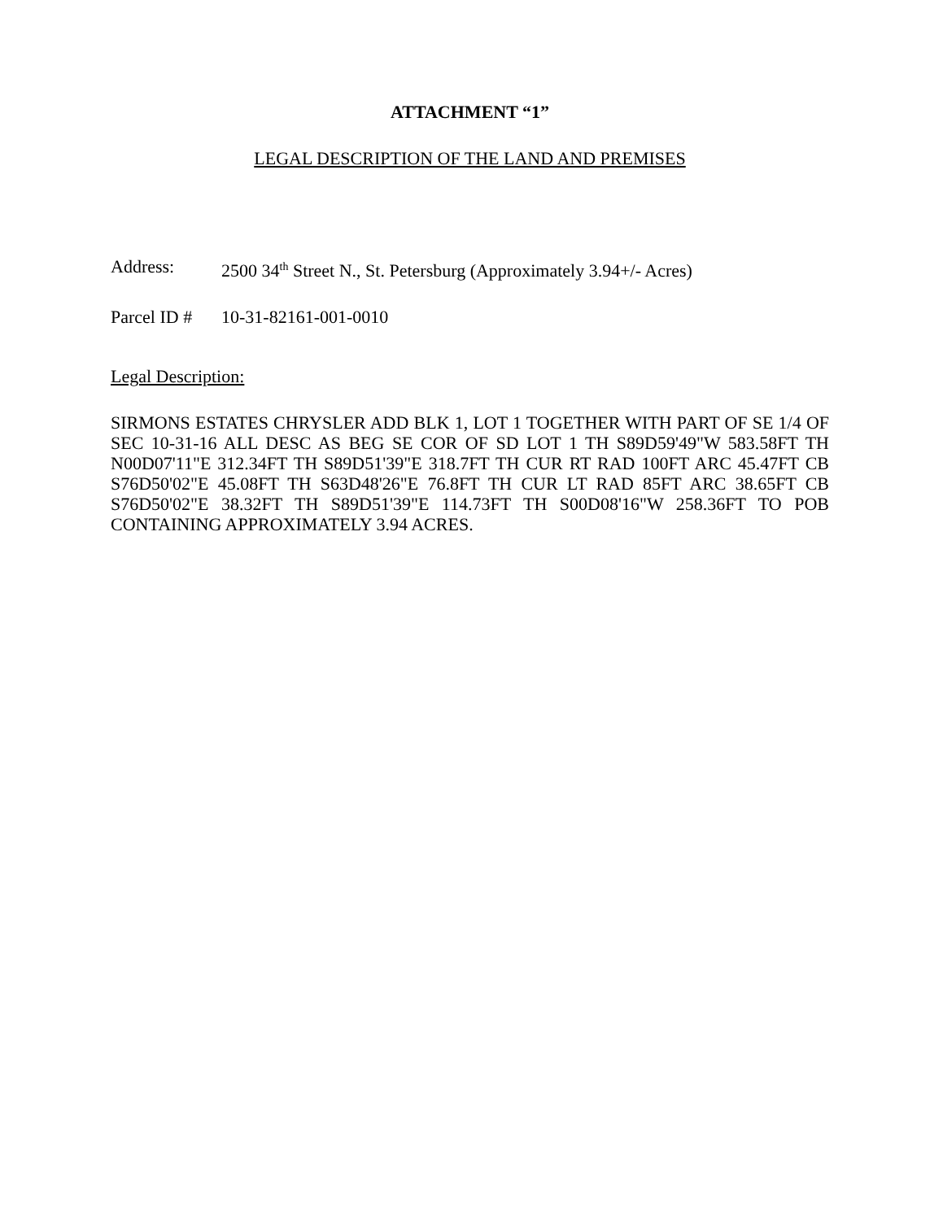ATTACHMENT “1”
LEGAL DESCRIPTION OF THE LAND AND PREMISES
Address: 2500 34<sup>th</sup> Street N., St. Petersburg (Approximately 3.94+/- Acres)
Parcel ID # 10-31-82161-001-0010
Legal Description:
SIRMONS ESTATES CHRYSLER ADD BLK 1, LOT 1 TOGETHER WITH PART OF SE 1/4 OF SEC 10-31-16 ALL DESC AS BEG SE COR OF SD LOT 1 TH S89D59'49"W 583.58FT TH N00D07'11"E 312.34FT TH S89D51'39"E 318.7FT TH CUR RT RAD 100FT ARC 45.47FT CB S76D50'02"E 45.08FT TH S63D48'26"E 76.8FT TH CUR LT RAD 85FT ARC 38.65FT CB S76D50'02"E 38.32FT TH S89D51'39"E 114.73FT TH S00D08'16"W 258.36FT TO POB CONTAINING APPROXIMATELY 3.94 ACRES.